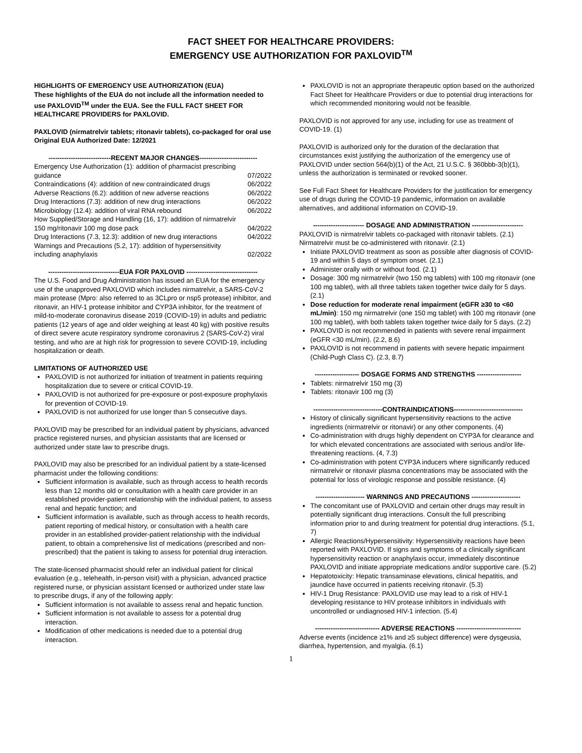FACT SHEET FOR HEALTHCARE PROVIDERS:
EMERGENCY USE AUTHORIZATION FOR PAXLOVID<sup>TM</sup>
HIGHLIGHTS OF EMERGENCY USE AUTHORIZATION (EUA)
These highlights of the EUA do not include all the information needed to use PAXLOVID<sup>TM</sup> under the EUA. See the FULL FACT SHEET FOR HEALTHCARE PROVIDERS for PAXLOVID.
PAXLOVID (nirmatrelvir tablets; ritonavir tablets), co-packaged for oral use
Original EUA Authorized Date: 12/2021
----------------------------RECENT MAJOR CHANGES--------------------------
Emergency Use Authorization (1): addition of pharmacist prescribing
guidance 07/2022
Contraindications (4): addition of new contraindicated drugs 06/2022
Adverse Reactions (6.2): addition of new adverse reactions 06/2022
Drug Interactions (7.3): addition of new drug interactions 06/2022
Microbiology (12.4): addition of viral RNA rebound 06/2022
How Supplied/Storage and Handling (16, 17): addition of nirmatrelvir
150 mg/ritonavir 100 mg dose pack 04/2022
Drug Interactions (7.3, 12.3): addition of new drug interactions 04/2022
Warnings and Precautions (5.2, 17): addition of hypersensitivity
including anaphylaxis 02/2022
--------------------------------EUA FOR PAXLOVID --------------------------------
The U.S. Food and Drug Administration has issued an EUA for the emergency use of the unapproved PAXLOVID which includes nirmatrelvir, a SARS-CoV-2 main protease (Mpro: also referred to as 3CLpro or nsp5 protease) inhibitor, and ritonavir, an HIV-1 protease inhibitor and CYP3A inhibitor, for the treatment of mild-to-moderate coronavirus disease 2019 (COVID-19) in adults and pediatric patients (12 years of age and older weighing at least 40 kg) with positive results of direct severe acute respiratory syndrome coronavirus 2 (SARS-CoV-2) viral testing, and who are at high risk for progression to severe COVID-19, including hospitalization or death.
LIMITATIONS OF AUTHORIZED USE
PAXLOVID is not authorized for initiation of treatment in patients requiring hospitalization due to severe or critical COVID-19.
PAXLOVID is not authorized for pre-exposure or post-exposure prophylaxis for prevention of COVID-19.
PAXLOVID is not authorized for use longer than 5 consecutive days.
PAXLOVID may be prescribed for an individual patient by physicians, advanced practice registered nurses, and physician assistants that are licensed or authorized under state law to prescribe drugs.
PAXLOVID may also be prescribed for an individual patient by a state-licensed pharmacist under the following conditions:
Sufficient information is available, such as through access to health records less than 12 months old or consultation with a health care provider in an established provider-patient relationship with the individual patient, to assess renal and hepatic function; and
Sufficient information is available, such as through access to health records, patient reporting of medical history, or consultation with a health care provider in an established provider-patient relationship with the individual patient, to obtain a comprehensive list of medications (prescribed and non-prescribed) that the patient is taking to assess for potential drug interaction.
The state-licensed pharmacist should refer an individual patient for clinical evaluation (e.g., telehealth, in-person visit) with a physician, advanced practice registered nurse, or physician assistant licensed or authorized under state law to prescribe drugs, if any of the following apply:
Sufficient information is not available to assess renal and hepatic function.
Sufficient information is not available to assess for a potential drug interaction.
Modification of other medications is needed due to a potential drug interaction.
PAXLOVID is not an appropriate therapeutic option based on the authorized Fact Sheet for Healthcare Providers or due to potential drug interactions for which recommended monitoring would not be feasible.
PAXLOVID is not approved for any use, including for use as treatment of COVID-19. (1)
PAXLOVID is authorized only for the duration of the declaration that circumstances exist justifying the authorization of the emergency use of PAXLOVID under section 564(b)(1) of the Act, 21 U.S.C. § 360bbb-3(b)(1), unless the authorization is terminated or revoked sooner.
See Full Fact Sheet for Healthcare Providers for the justification for emergency use of drugs during the COVID-19 pandemic, information on available alternatives, and additional information on COVID-19.
----------------------- DOSAGE AND ADMINISTRATION -----------------------
PAXLOVID is nirmatrelvir tablets co-packaged with ritonavir tablets. (2.1)
Nirmatrelvir must be co-administered with ritonavir. (2.1)
Initiate PAXLOVID treatment as soon as possible after diagnosis of COVID-19 and within 5 days of symptom onset. (2.1)
Administer orally with or without food. (2.1)
Dosage: 300 mg nirmatrelvir (two 150 mg tablets) with 100 mg ritonavir (one 100 mg tablet), with all three tablets taken together twice daily for 5 days. (2.1)
Dose reduction for moderate renal impairment (eGFR ≥30 to <60 mL/min): 150 mg nirmatrelvir (one 150 mg tablet) with 100 mg ritonavir (one 100 mg tablet), with both tablets taken together twice daily for 5 days. (2.2)
PAXLOVID is not recommended in patients with severe renal impairment (eGFR <30 mL/min). (2.2, 8.6)
PAXLOVID is not recommend in patients with severe hepatic impairment (Child-Pugh Class C). (2.3, 8.7)
-------------------- DOSAGE FORMS AND STRENGTHS --------------------
Tablets: nirmatrelvir 150 mg (3)
Tablets: ritonavir 100 mg (3)
-------------------------------CONTRAINDICATIONS-------------------------------
History of clinically significant hypersensitivity reactions to the active ingredients (nirmatrelvir or ritonavir) or any other components. (4)
Co-administration with drugs highly dependent on CYP3A for clearance and for which elevated concentrations are associated with serious and/or life-threatening reactions. (4, 7.3)
Co-administration with potent CYP3A inducers where significantly reduced nirmatrelvir or ritonavir plasma concentrations may be associated with the potential for loss of virologic response and possible resistance. (4)
---------------------- WARNINGS AND PRECAUTIONS ----------------------
The concomitant use of PAXLOVID and certain other drugs may result in potentially significant drug interactions. Consult the full prescribing information prior to and during treatment for potential drug interactions. (5.1, 7)
Allergic Reactions/Hypersensitivity: Hypersensitivity reactions have been reported with PAXLOVID. If signs and symptoms of a clinically significant hypersensitivity reaction or anaphylaxis occur, immediately discontinue PAXLOVID and initiate appropriate medications and/or supportive care. (5.2)
Hepatotoxicity: Hepatic transaminase elevations, clinical hepatitis, and jaundice have occurred in patients receiving ritonavir. (5.3)
HIV-1 Drug Resistance: PAXLOVID use may lead to a risk of HIV-1 developing resistance to HIV protease inhibitors in individuals with uncontrolled or undiagnosed HIV-1 infection. (5.4)
----------------------------- ADVERSE REACTIONS -----------------------------
Adverse events (incidence ≥1% and ≥5 subject difference) were dysgeusia, diarrhea, hypertension, and myalgia. (6.1)
1